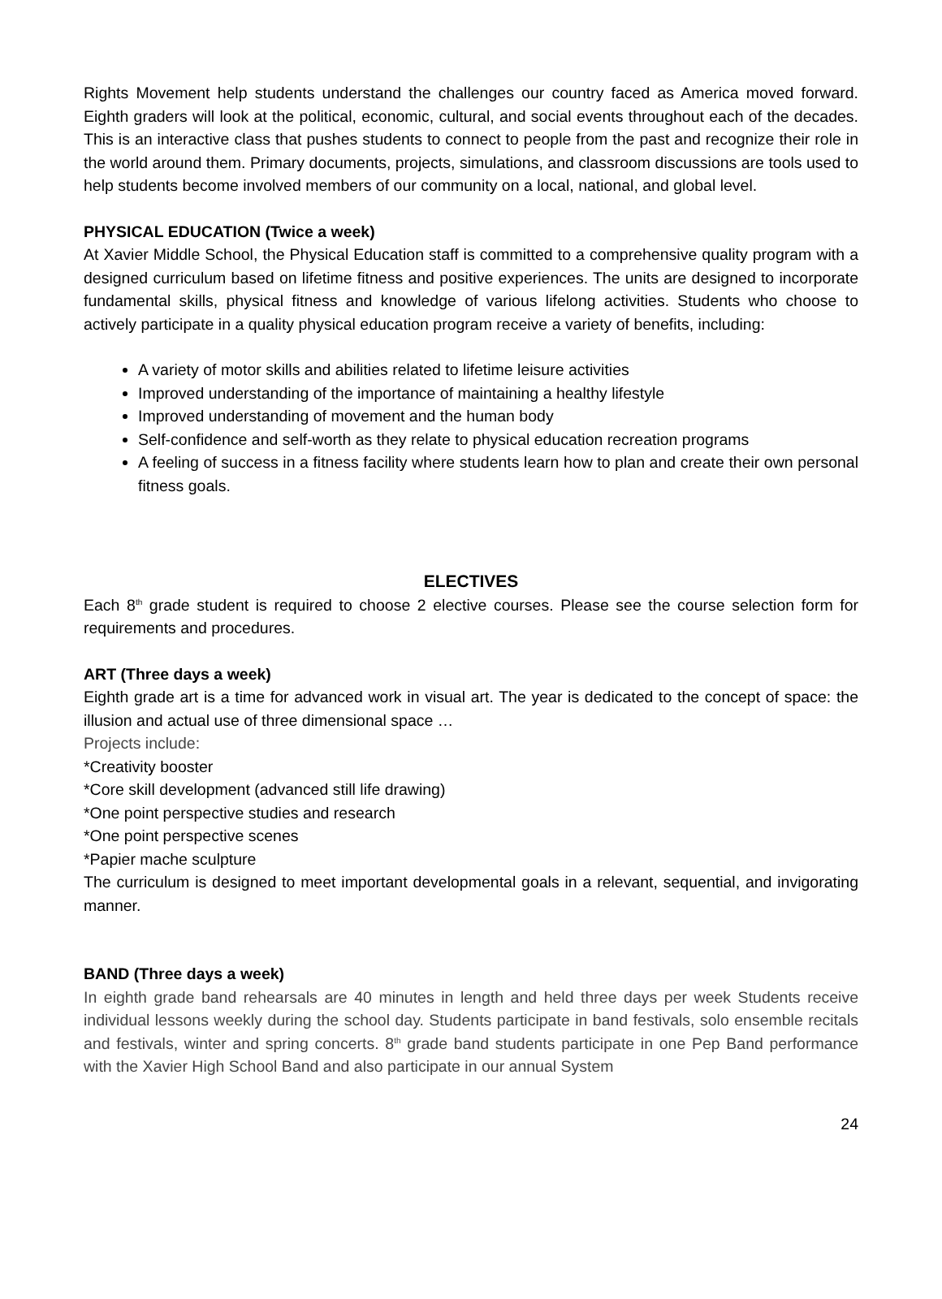Rights Movement help students understand the challenges our country faced as America moved forward. Eighth graders will look at the political, economic, cultural, and social events throughout each of the decades. This is an interactive class that pushes students to connect to people from the past and recognize their role in the world around them. Primary documents, projects, simulations, and classroom discussions are tools used to help students become involved members of our community on a local, national, and global level.
PHYSICAL EDUCATION (Twice a week)
At Xavier Middle School, the Physical Education staff is committed to a comprehensive quality program with a designed curriculum based on lifetime fitness and positive experiences. The units are designed to incorporate fundamental skills, physical fitness and knowledge of various lifelong activities. Students who choose to actively participate in a quality physical education program receive a variety of benefits, including:
A variety of motor skills and abilities related to lifetime leisure activities
Improved understanding of the importance of maintaining a healthy lifestyle
Improved understanding of movement and the human body
Self-confidence and self-worth as they relate to physical education recreation programs
A feeling of success in a fitness facility where students learn how to plan and create their own personal fitness goals.
ELECTIVES
Each 8<sup>th</sup> grade student is required to choose 2 elective courses. Please see the course selection form for requirements and procedures.
ART (Three days a week)
Eighth grade art is a time for advanced work in visual art. The year is dedicated to the concept of space: the illusion and actual use of three dimensional space …
Projects include:
*Creativity booster
*Core skill development (advanced still life drawing)
*One point perspective studies and research
*One point perspective scenes
*Papier mache sculpture
The curriculum is designed to meet important developmental goals in a relevant, sequential, and invigorating manner.
BAND (Three days a week)
In eighth grade band rehearsals are 40 minutes in length and held three days per week Students receive individual lessons weekly during the school day. Students participate in band festivals, solo ensemble recitals and festivals, winter and spring concerts. 8<sup>th</sup> grade band students participate in one Pep Band performance with the Xavier High School Band and also participate in our annual System
24